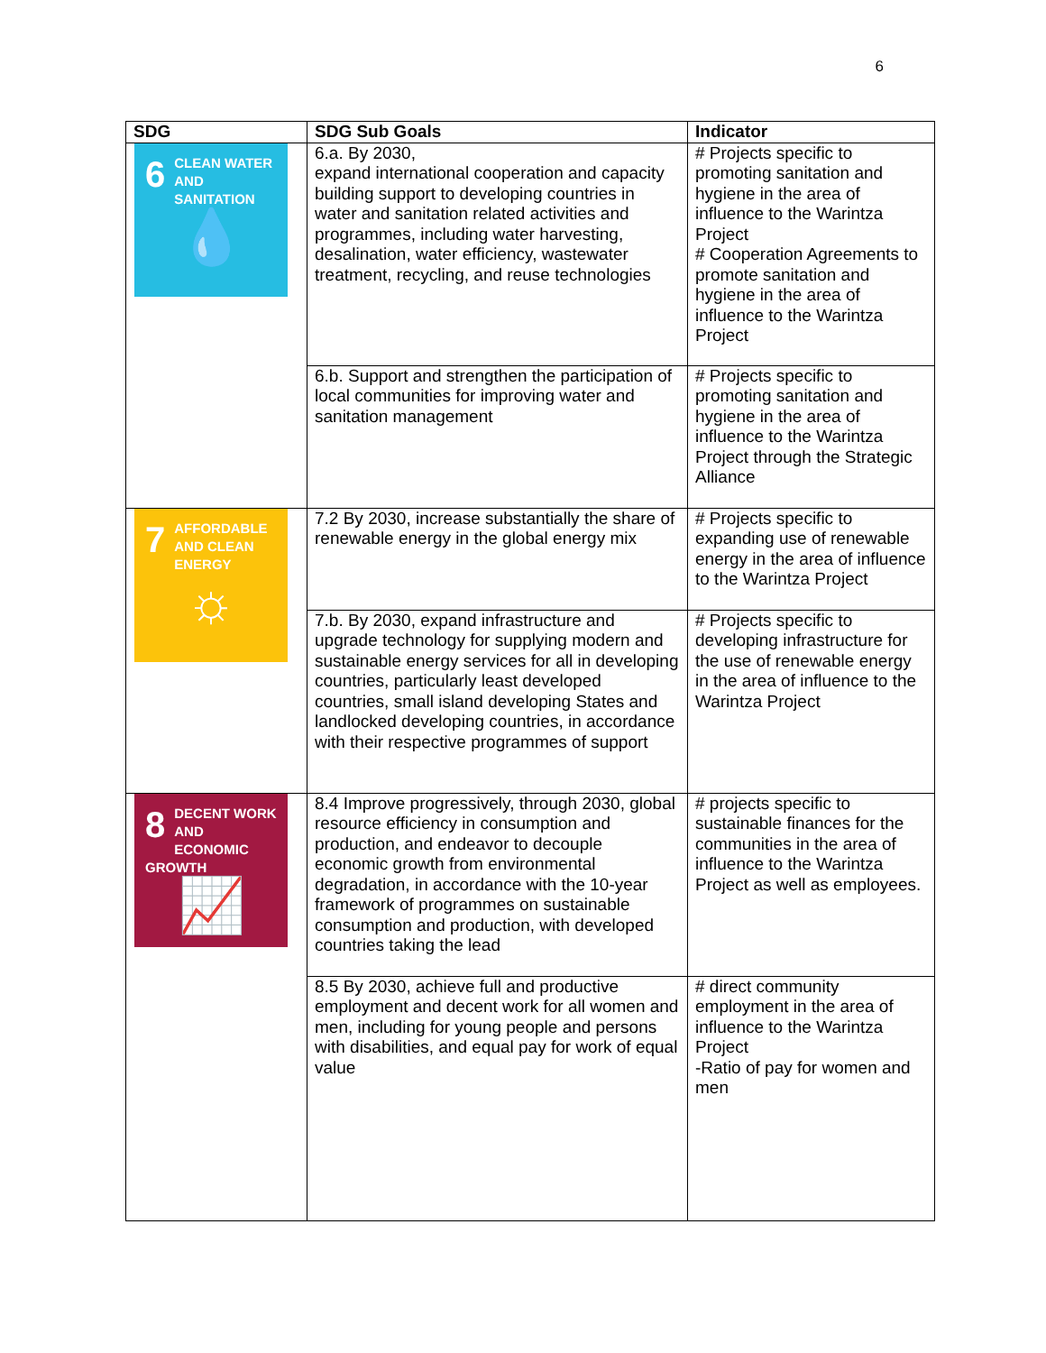6
| SDG | SDG Sub Goals | Indicator |
| --- | --- | --- |
| 6 CLEAN WATER AND SANITATION 💧 | 6.a. By 2030, expand international cooperation and capacity building support to developing countries in water and sanitation related activities and programmes, including water harvesting, desalination, water efficiency, wastewater treatment, recycling, and reuse technologies | # Projects specific to promoting sanitation and hygiene in the area of influence to the Warintza Project # Cooperation Agreements to promote sanitation and hygiene in the area of influence to the Warintza Project |
| | 6.b. Support and strengthen the participation of local communities for improving water and sanitation management | # Projects specific to promoting sanitation and hygiene in the area of influence to the Warintza Project through the Strategic Alliance |
| 7 AFFORDABLE AND CLEAN ENERGY ☼ | 7.2 By 2030, increase substantially the share of renewable energy in the global energy mix | # Projects specific to expanding use of renewable energy in the area of influence to the Warintza Project |
| | 7.b. By 2030, expand infrastructure and upgrade technology for supplying modern and sustainable energy services for all in developing countries, particularly least developed countries, small island developing States and landlocked developing countries, in accordance with their respective programmes of support | # Projects specific to developing infrastructure for the use of renewable energy in the area of influence to the Warintza Project |
| 8 DECENT WORK AND ECONOMIC GROWTH 📈 | 8.4 Improve progressively, through 2030, global resource efficiency in consumption and production, and endeavor to decouple economic growth from environmental degradation, in accordance with the 10-year framework of programmes on sustainable consumption and production, with developed countries taking the lead | # projects specific to sustainable finances for the communities in the area of influence to the Warintza Project as well as employees. |
| | 8.5 By 2030, achieve full and productive employment and decent work for all women and men, including for young people and persons with disabilities, and equal pay for work of equal value | # direct community employment in the area of influence to the Warintza Project -Ratio of pay for women and men |